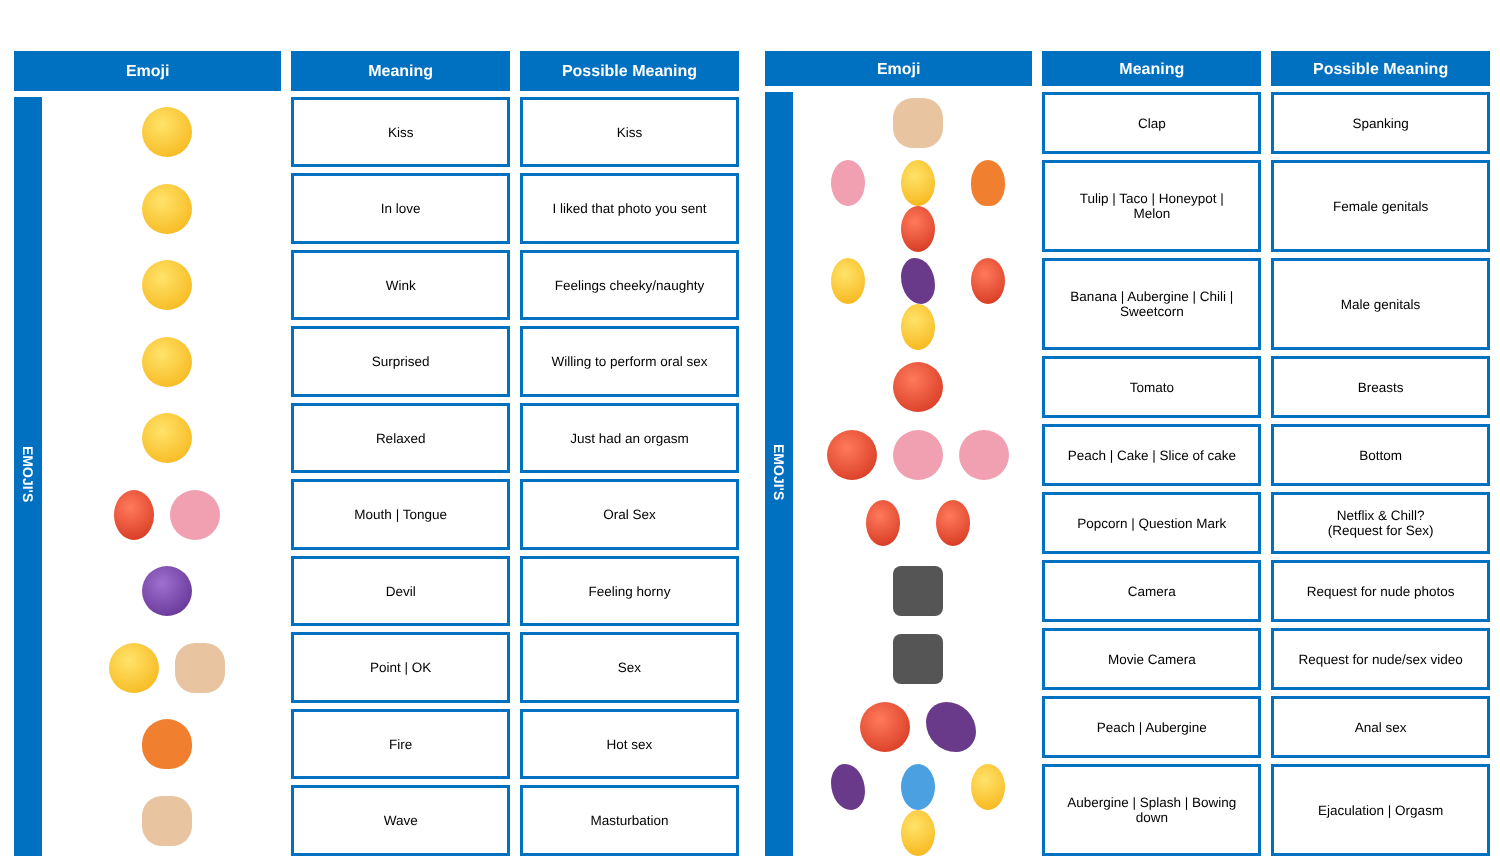| Emoji | | Meaning | Possible Meaning |
| --- | --- | --- | --- |
| EMOJI'S | | Kiss | Kiss |
| | | In love | I liked that photo you sent |
| | | Wink | Feelings cheeky/naughty |
| | | Surprised | Willing to perform oral sex |
| | | Relaxed | Just had an orgasm |
| | | Mouth / Tongue | Oral Sex |
| | | Devil | Feeling horny |
| | | Point / OK | Sex |
| | | Fire | Hot sex |
| | | Wave | Masturbation |
| Emoji | | Meaning | Possible Meaning |
| --- | --- | --- | --- |
| EMOJI'S | | Clap | Spanking |
| | | Tulip / Taco / Honeypot / Melon | Female genitals |
| | | Banana / Aubergine / Chili / Sweetcorn | Male genitals |
| | | Tomato | Breasts |
| | | Peach / Cake / Slice of cake | Bottom |
| | | Popcorn / Question Mark | Netflix & Chill? (Request for Sex) |
| | | Camera | Request for nude photos |
| | | Movie Camera | Request for nude/sex video |
| | | Peach / Aubergine | Anal sex |
| | | Aubergine / Splash / Bowing down | Ejaculation / Orgasm |